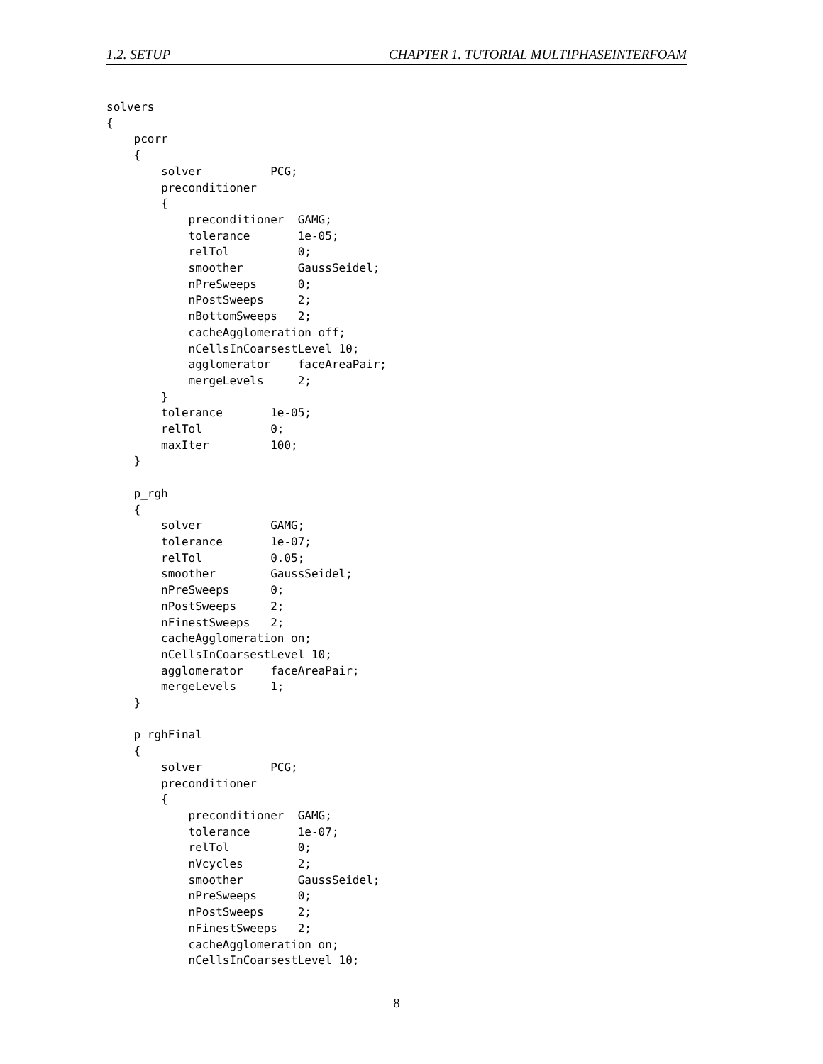1.2. SETUP CHAPTER 1. TUTORIAL MULTIPHASEINTERFOAM
solvers
{
    pcorr
    {
        solver          PCG;
        preconditioner
        {
            preconditioner  GAMG;
            tolerance       1e-05;
            relTol          0;
            smoother        GaussSeidel;
            nPreSweeps      0;
            nPostSweeps     2;
            nBottomSweeps   2;
            cacheAgglomeration off;
            nCellsInCoarsestLevel 10;
            agglomerator    faceAreaPair;
            mergeLevels     2;
        }
        tolerance       1e-05;
        relTol          0;
        maxIter         100;
    }

    p_rgh
    {
        solver          GAMG;
        tolerance       1e-07;
        relTol          0.05;
        smoother        GaussSeidel;
        nPreSweeps      0;
        nPostSweeps     2;
        nFinestSweeps   2;
        cacheAgglomeration on;
        nCellsInCoarsestLevel 10;
        agglomerator    faceAreaPair;
        mergeLevels     1;
    }

    p_rghFinal
    {
        solver          PCG;
        preconditioner
        {
            preconditioner  GAMG;
            tolerance       1e-07;
            relTol          0;
            nVcycles        2;
            smoother        GaussSeidel;
            nPreSweeps      0;
            nPostSweeps     2;
            nFinestSweeps   2;
            cacheAgglomeration on;
            nCellsInCoarsestLevel 10;
8